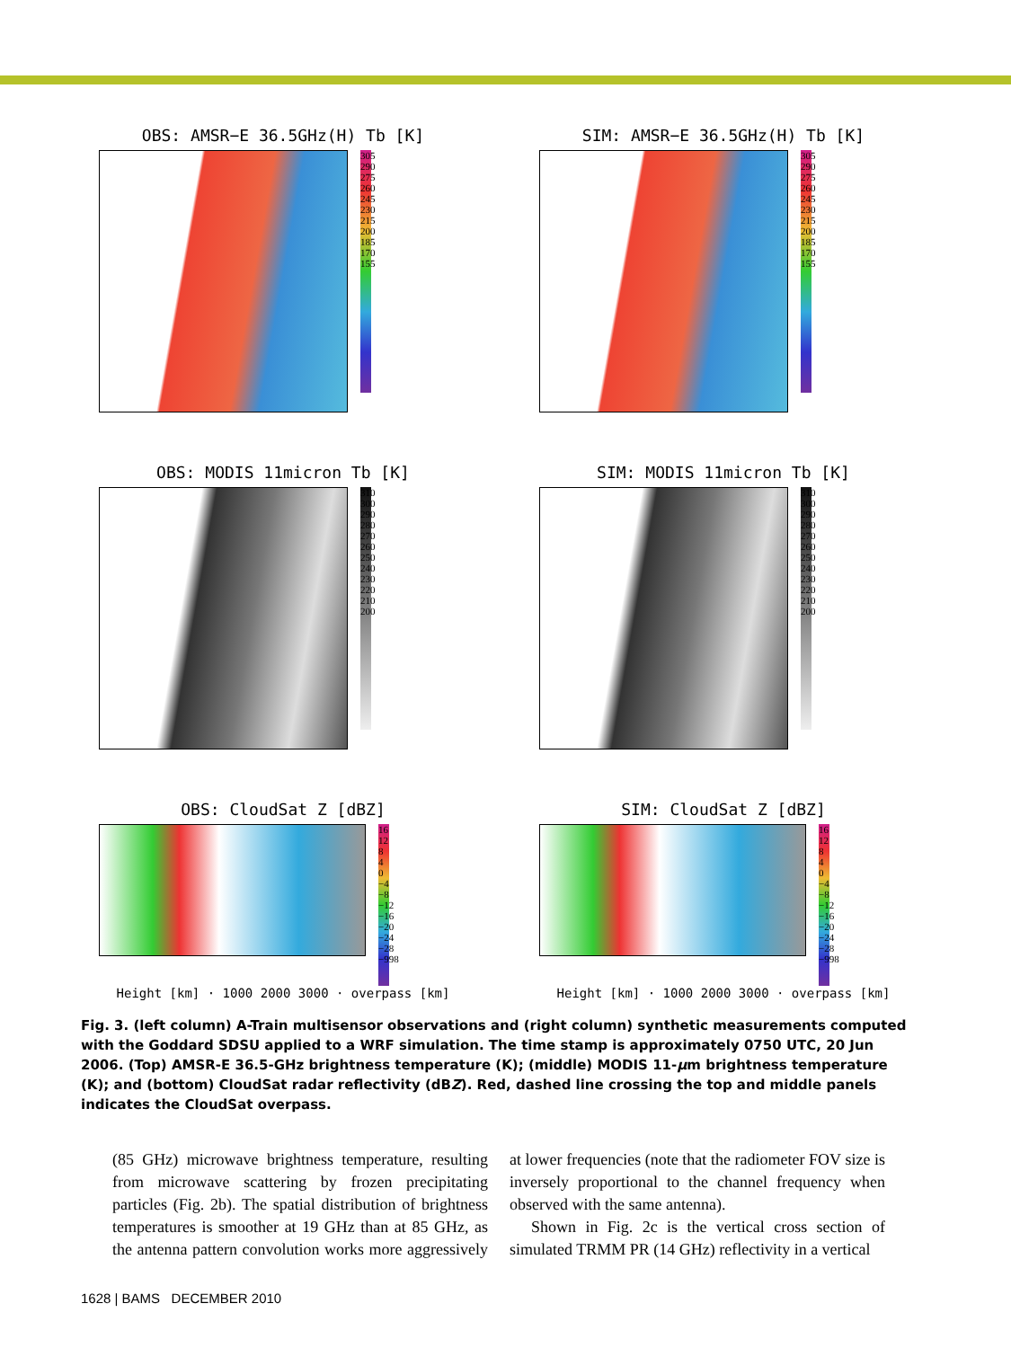OBS: AMSR−E 36.5GHz(H) Tb [K]
305 290 275 260 245 230 215 200 185 170 155
SIM: AMSR−E 36.5GHz(H) Tb [K]
305 290 275 260 245 230 215 200 185 170 155
OBS: MODIS 11micron Tb [K]
310 300 290 280 270 260 250 240 230 220 210 200
SIM: MODIS 11micron Tb [K]
310 300 290 280 270 260 250 240 230 220 210 200
OBS: CloudSat Z [dBZ]
16 12 8 4 0 −4 −8 −12 −16 −20 −24 −28 −998
Height [km] · 1000 2000 3000 · overpass [km]
SIM: CloudSat Z [dBZ]
16 12 8 4 0 −4 −8 −12 −16 −20 −24 −28 −998
Height [km] · 1000 2000 3000 · overpass [km]
Fig. 3. (left column) A-Train multisensor observations and (right column) synthetic measurements computed with the Goddard SDSU applied to a WRF simulation. The time stamp is approximately 0750 UTC, 20 Jun 2006. (Top) AMSR-E 36.5-GHz brightness temperature (K); (middle) MODIS 11-μm brightness temperature (K); and (bottom) CloudSat radar reflectivity (dBZ). Red, dashed line crossing the top and middle panels indicates the CloudSat overpass.
(85 GHz) microwave brightness temperature, resulting from microwave scattering by frozen precipitating particles (Fig. 2b). The spatial distribution of brightness temperatures is smoother at 19 GHz than at 85 GHz, as the antenna pattern convolution works more aggressively at lower frequencies (note that the radiometer FOV size is inversely proportional to the channel frequency when observed with the same antenna).
Shown in Fig. 2c is the vertical cross section of simulated TRMM PR (14 GHz) reflectivity in a vertical
1628 | BAMS DECEMBER 2010